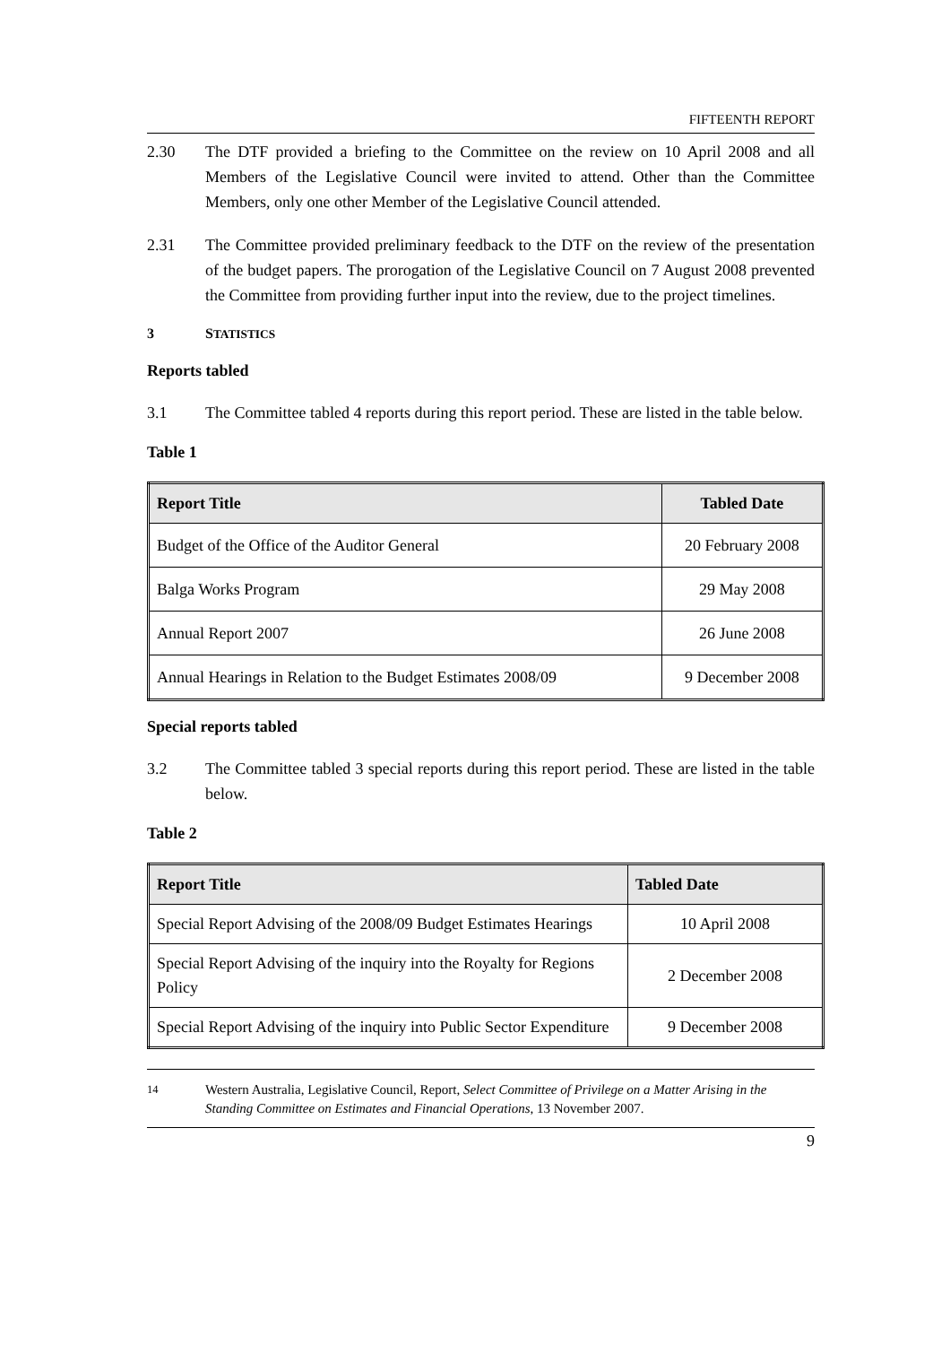FIFTEENTH REPORT
2.30 The DTF provided a briefing to the Committee on the review on 10 April 2008 and all Members of the Legislative Council were invited to attend. Other than the Committee Members, only one other Member of the Legislative Council attended.
2.31 The Committee provided preliminary feedback to the DTF on the review of the presentation of the budget papers. The prorogation of the Legislative Council on 7 August 2008 prevented the Committee from providing further input into the review, due to the project timelines.
3 STATISTICS
Reports tabled
3.1 The Committee tabled 4 reports during this report period. These are listed in the table below.
Table 1
| Report Title | Tabled Date |
| --- | --- |
| Budget of the Office of the Auditor General | 20 February 2008 |
| Balga Works Program | 29 May 2008 |
| Annual Report 2007 | 26 June 2008 |
| Annual Hearings in Relation to the Budget Estimates 2008/09 | 9 December 2008 |
Special reports tabled
3.2 The Committee tabled 3 special reports during this report period. These are listed in the table below.
Table 2
| Report Title | Tabled Date |
| --- | --- |
| Special Report Advising of the 2008/09 Budget Estimates Hearings | 10 April 2008 |
| Special Report Advising of the inquiry into the Royalty for Regions Policy | 2 December 2008 |
| Special Report Advising of the inquiry into Public Sector Expenditure | 9 December 2008 |
<sup>14</sup> Western Australia, Legislative Council, Report, Select Committee of Privilege on a Matter Arising in the Standing Committee on Estimates and Financial Operations, 13 November 2007.
9